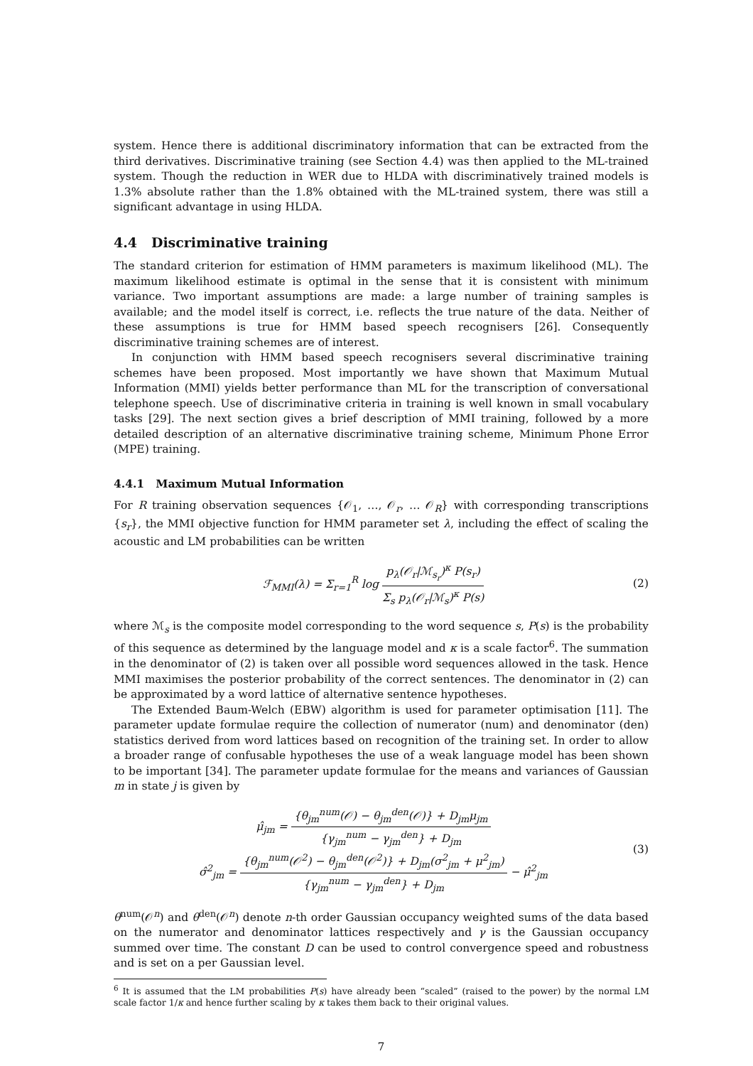system. Hence there is additional discriminatory information that can be extracted from the third derivatives. Discriminative training (see Section 4.4) was then applied to the ML-trained system. Though the reduction in WER due to HLDA with discriminatively trained models is 1.3% absolute rather than the 1.8% obtained with the ML-trained system, there was still a significant advantage in using HLDA.
4.4 Discriminative training
The standard criterion for estimation of HMM parameters is maximum likelihood (ML). The maximum likelihood estimate is optimal in the sense that it is consistent with minimum variance. Two important assumptions are made: a large number of training samples is available; and the model itself is correct, i.e. reflects the true nature of the data. Neither of these assumptions is true for HMM based speech recognisers [26]. Consequently discriminative training schemes are of interest.
In conjunction with HMM based speech recognisers several discriminative training schemes have been proposed. Most importantly we have shown that Maximum Mutual Information (MMI) yields better performance than ML for the transcription of conversational telephone speech. Use of discriminative criteria in training is well known in small vocabulary tasks [29]. The next section gives a brief description of MMI training, followed by a more detailed description of an alternative discriminative training scheme, Minimum Phone Error (MPE) training.
4.4.1 Maximum Mutual Information
For R training observation sequences {𝒪<sub>1</sub>, …, 𝒪<sub>r</sub>, … 𝒪<sub>R</sub>} with corresponding transcriptions {s<sub>r</sub>}, the MMI objective function for HMM parameter set λ, including the effect of scaling the acoustic and LM probabilities can be written
ℱ<sub>MMI</sub>(λ) = Σ<sub>r=1</sub><sup>R</sup> log p<sub>λ</sub>(𝒪<sub>r</sub>|ℳ<sub>s<sub>r</sub></sub>)<sup>κ</sup> P(s<sub>r</sub>) Σ<sub>s</sub> p<sub>λ</sub>(𝒪<sub>r</sub>|ℳ<sub>s</sub>)<sup>κ</sup> P(s)
(2)
where ℳ<sub>s</sub> is the composite model corresponding to the word sequence s, P(s) is the probability of this sequence as determined by the language model and κ is a scale factor<sup>6</sup>. The summation in the denominator of (2) is taken over all possible word sequences allowed in the task. Hence MMI maximises the posterior probability of the correct sentences. The denominator in (2) can be approximated by a word lattice of alternative sentence hypotheses.
The Extended Baum-Welch (EBW) algorithm is used for parameter optimisation [11]. The parameter update formulae require the collection of numerator (num) and denominator (den) statistics derived from word lattices based on recognition of the training set. In order to allow a broader range of confusable hypotheses the use of a weak language model has been shown to be important [34]. The parameter update formulae for the means and variances of Gaussian m in state j is given by
μ̂<sub>jm</sub> = {θ<sub>jm</sub><sup>num</sup>(𝒪) − θ<sub>jm</sub><sup>den</sup>(𝒪)} + D<sub>jm</sub>μ<sub>jm</sub> {γ<sub>jm</sub><sup>num</sup> − γ<sub>jm</sub><sup>den</sup>} + D<sub>jm</sub>
σ̂<sup>2</sup><sub>jm</sub> = {θ<sub>jm</sub><sup>num</sup>(𝒪<sup>2</sup>) − θ<sub>jm</sub><sup>den</sup>(𝒪<sup>2</sup>)} + D<sub>jm</sub>(σ<sup>2</sup><sub>jm</sub> + μ<sup>2</sup><sub>jm</sub>) {γ<sub>jm</sub><sup>num</sup> − γ<sub>jm</sub><sup>den</sup>} + D<sub>jm</sub> − μ̂<sup>2</sup><sub>jm</sub>
(3)
θ<sup>num</sup>(𝒪<sup>n</sup>) and θ<sup>den</sup>(𝒪<sup>n</sup>) denote n-th order Gaussian occupancy weighted sums of the data based on the numerator and denominator lattices respectively and γ is the Gaussian occupancy summed over time. The constant D can be used to control convergence speed and robustness and is set on a per Gaussian level.
<sup>6</sup> It is assumed that the LM probabilities P(s) have already been “scaled” (raised to the power) by the normal LM scale factor 1/κ and hence further scaling by κ takes them back to their original values.
7